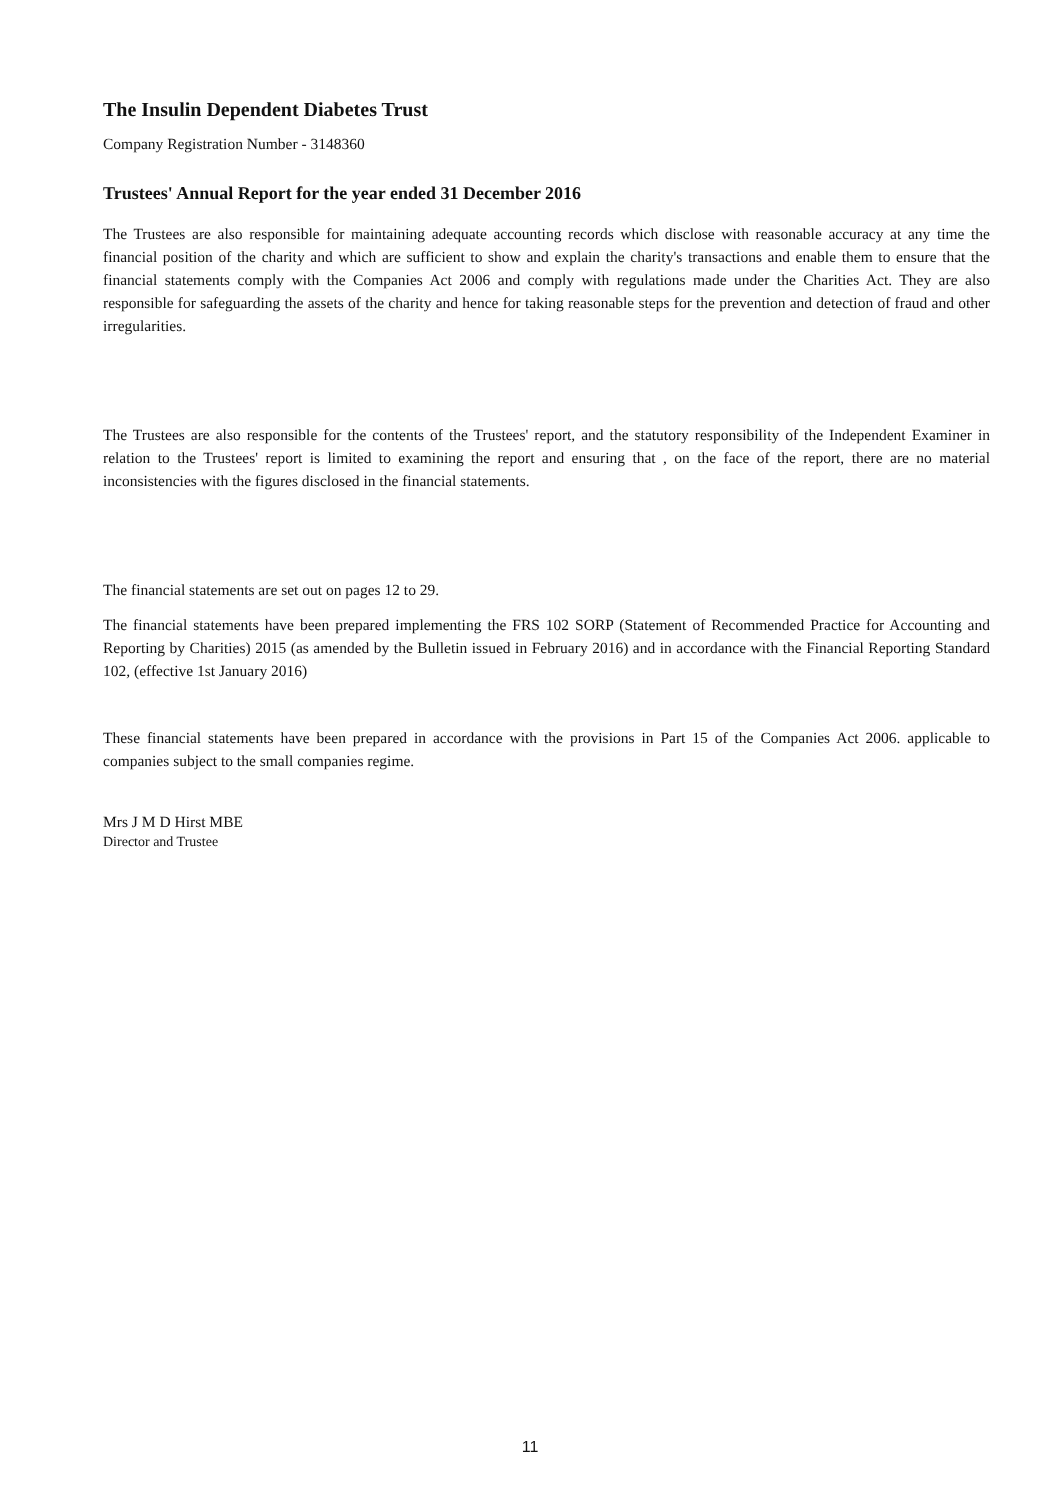The Insulin Dependent Diabetes Trust
Company Registration Number - 3148360
Trustees' Annual Report for the year ended 31 December 2016
The Trustees are also responsible for maintaining adequate accounting records which disclose with reasonable accuracy at any time the financial position of the charity and which are sufficient to show and explain the charity's transactions and enable them to ensure that the financial statements comply with the Companies Act 2006 and comply with regulations made under the Charities Act. They are also responsible for safeguarding the assets of the charity and hence for taking reasonable steps for the prevention and detection of fraud and other irregularities.
The Trustees are also responsible for the contents of the Trustees' report, and the statutory responsibility of the Independent Examiner in relation to the Trustees' report is limited to examining the report and ensuring that , on the face of the report, there are no material inconsistencies with the figures disclosed in the financial statements.
The financial statements are set out on pages 12 to 29.
The financial statements have been prepared implementing the FRS 102 SORP (Statement of Recommended Practice for Accounting and Reporting by Charities) 2015 (as amended by the Bulletin issued in February 2016) and in accordance with the Financial Reporting Standard 102, (effective 1st January 2016)
These financial statements have been prepared in accordance with the provisions in Part 15 of the Companies Act 2006. applicable to companies subject to the small companies regime.
Mrs J M D Hirst MBE
Director and Trustee
11